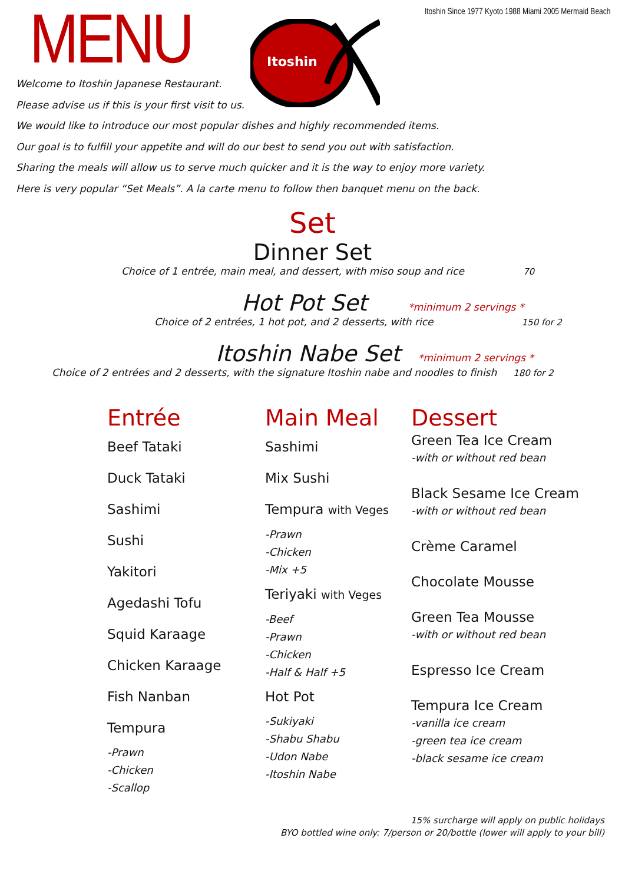MENU
Itoshin Since 1977 Kyoto 1988 Miami 2005 Mermaid Beach
Itoshin
Welcome to Itoshin Japanese Restaurant.
Please advise us if this is your first visit to us.
We would like to introduce our most popular dishes and highly recommended items.
Our goal is to fulfill your appetite and will do our best to send you out with satisfaction.
Sharing the meals will allow us to serve much quicker and it is the way to enjoy more variety.
Here is very popular “Set Meals”. A la carte menu to follow then banquet menu on the back.
Set
Dinner Set
Choice of 1 entrée, main meal, and dessert, with miso soup and rice 70
Hot Pot Set
*minimum 2 servings *
Choice of 2 entrées, 1 hot pot, and 2 desserts, with rice 150 for 2
Itoshin Nabe Set
*minimum 2 servings *
Choice of 2 entrées and 2 desserts, with the signature Itoshin nabe and noodles to finish 180 for 2
Entrée
Beef Tataki
Duck Tataki
Sashimi
Sushi
Yakitori
Agedashi Tofu
Squid Karaage
Chicken Karaage
Fish Nanban
Tempura
-Prawn
-Chicken
-Scallop
Main Meal
Sashimi
Mix Sushi
Tempura with Veges
-Prawn
-Chicken
-Mix +5
Teriyaki with Veges
-Beef
-Prawn
-Chicken
-Half & Half +5
Hot Pot
-Sukiyaki
-Shabu Shabu
-Udon Nabe
-Itoshin Nabe
Dessert
Green Tea Ice Cream
-with or without red bean
Black Sesame Ice Cream
-with or without red bean
Crème Caramel
Chocolate Mousse
Green Tea Mousse
-with or without red bean
Espresso Ice Cream
Tempura Ice Cream
-vanilla ice cream
-green tea ice cream
-black sesame ice cream
15% surcharge will apply on public holidays
BYO bottled wine only: 7/person or 20/bottle (lower will apply to your bill)